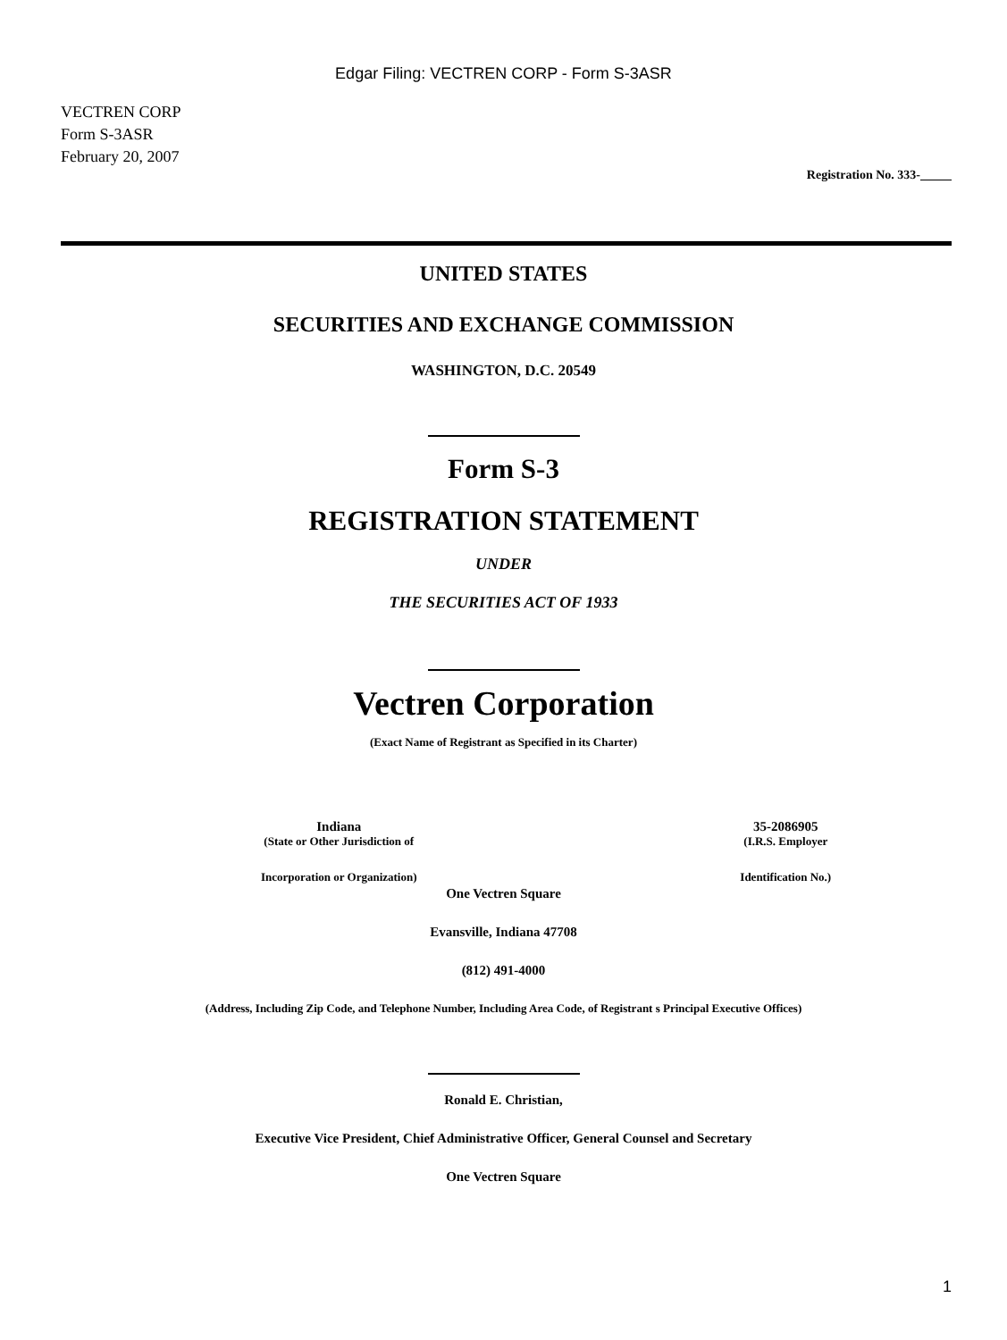Edgar Filing: VECTREN CORP - Form S-3ASR
VECTREN CORP
Form S-3ASR
February 20, 2007
Registration No. 333-
UNITED STATES
SECURITIES AND EXCHANGE COMMISSION
WASHINGTON, D.C. 20549
Form S-3
REGISTRATION STATEMENT
UNDER
THE SECURITIES ACT OF 1933
Vectren Corporation
(Exact Name of Registrant as Specified in its Charter)
| Indiana | | 35-2086905 |
| (State or Other Jurisdiction of | | (I.R.S. Employer |
| Incorporation or Organization) | | Identification No.) |
One Vectren Square
Evansville, Indiana 47708
(812) 491-4000
(Address, Including Zip Code, and Telephone Number, Including Area Code, of Registrant s Principal Executive Offices)
Ronald E. Christian,
Executive Vice President, Chief Administrative Officer, General Counsel and Secretary
One Vectren Square
1